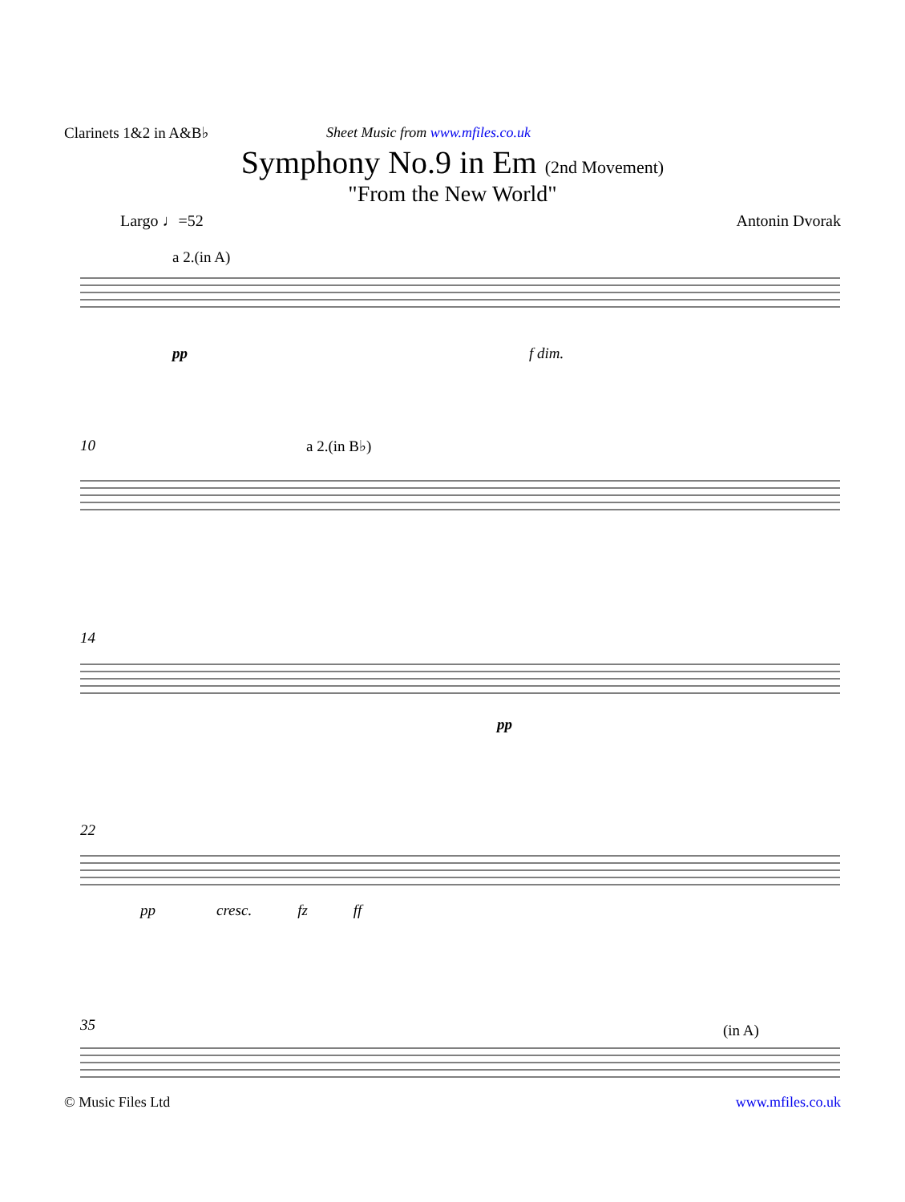Sheet Music from www.mfiles.co.uk
Clarinets 1&2 in A&B♭
Symphony No.9 in Em (2nd Movement)
"From the New World"
Largo ♩=52 Antonin Dvorak
a 2.(in A)
pp f dim.
10 a 2.(in B♭)
14
pp
22
pp cresc. fz ff
35 (in A)
© Music Files Ltd www.mfiles.co.uk